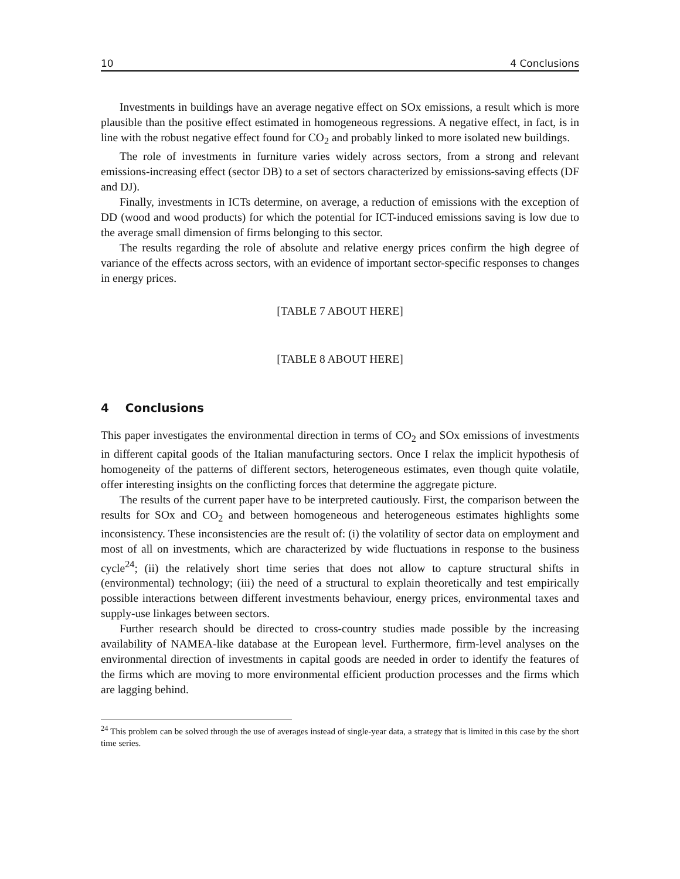10 4 Conclusions
Investments in buildings have an average negative effect on SOx emissions, a result which is more plausible than the positive effect estimated in homogeneous regressions. A negative effect, in fact, is in line with the robust negative effect found for CO<sub>2</sub> and probably linked to more isolated new buildings.
The role of investments in furniture varies widely across sectors, from a strong and relevant emissions-increasing effect (sector DB) to a set of sectors characterized by emissions-saving effects (DF and DJ).
Finally, investments in ICTs determine, on average, a reduction of emissions with the exception of DD (wood and wood products) for which the potential for ICT-induced emissions saving is low due to the average small dimension of firms belonging to this sector.
The results regarding the role of absolute and relative energy prices confirm the high degree of variance of the effects across sectors, with an evidence of important sector-specific responses to changes in energy prices.
[TABLE 7 ABOUT HERE]
[TABLE 8 ABOUT HERE]
4 Conclusions
This paper investigates the environmental direction in terms of CO<sub>2</sub> and SOx emissions of investments in different capital goods of the Italian manufacturing sectors. Once I relax the implicit hypothesis of homogeneity of the patterns of different sectors, heterogeneous estimates, even though quite volatile, offer interesting insights on the conflicting forces that determine the aggregate picture.
The results of the current paper have to be interpreted cautiously. First, the comparison between the results for SOx and CO<sub>2</sub> and between homogeneous and heterogeneous estimates highlights some inconsistency. These inconsistencies are the result of: (i) the volatility of sector data on employment and most of all on investments, which are characterized by wide fluctuations in response to the business cycle<sup>24</sup>; (ii) the relatively short time series that does not allow to capture structural shifts in (environmental) technology; (iii) the need of a structural to explain theoretically and test empirically possible interactions between different investments behaviour, energy prices, environmental taxes and supply-use linkages between sectors.
Further research should be directed to cross-country studies made possible by the increasing availability of NAMEA-like database at the European level. Furthermore, firm-level analyses on the environmental direction of investments in capital goods are needed in order to identify the features of the firms which are moving to more environmental efficient production processes and the firms which are lagging behind.
<sup>24</sup> This problem can be solved through the use of averages instead of single-year data, a strategy that is limited in this case by the short time series.